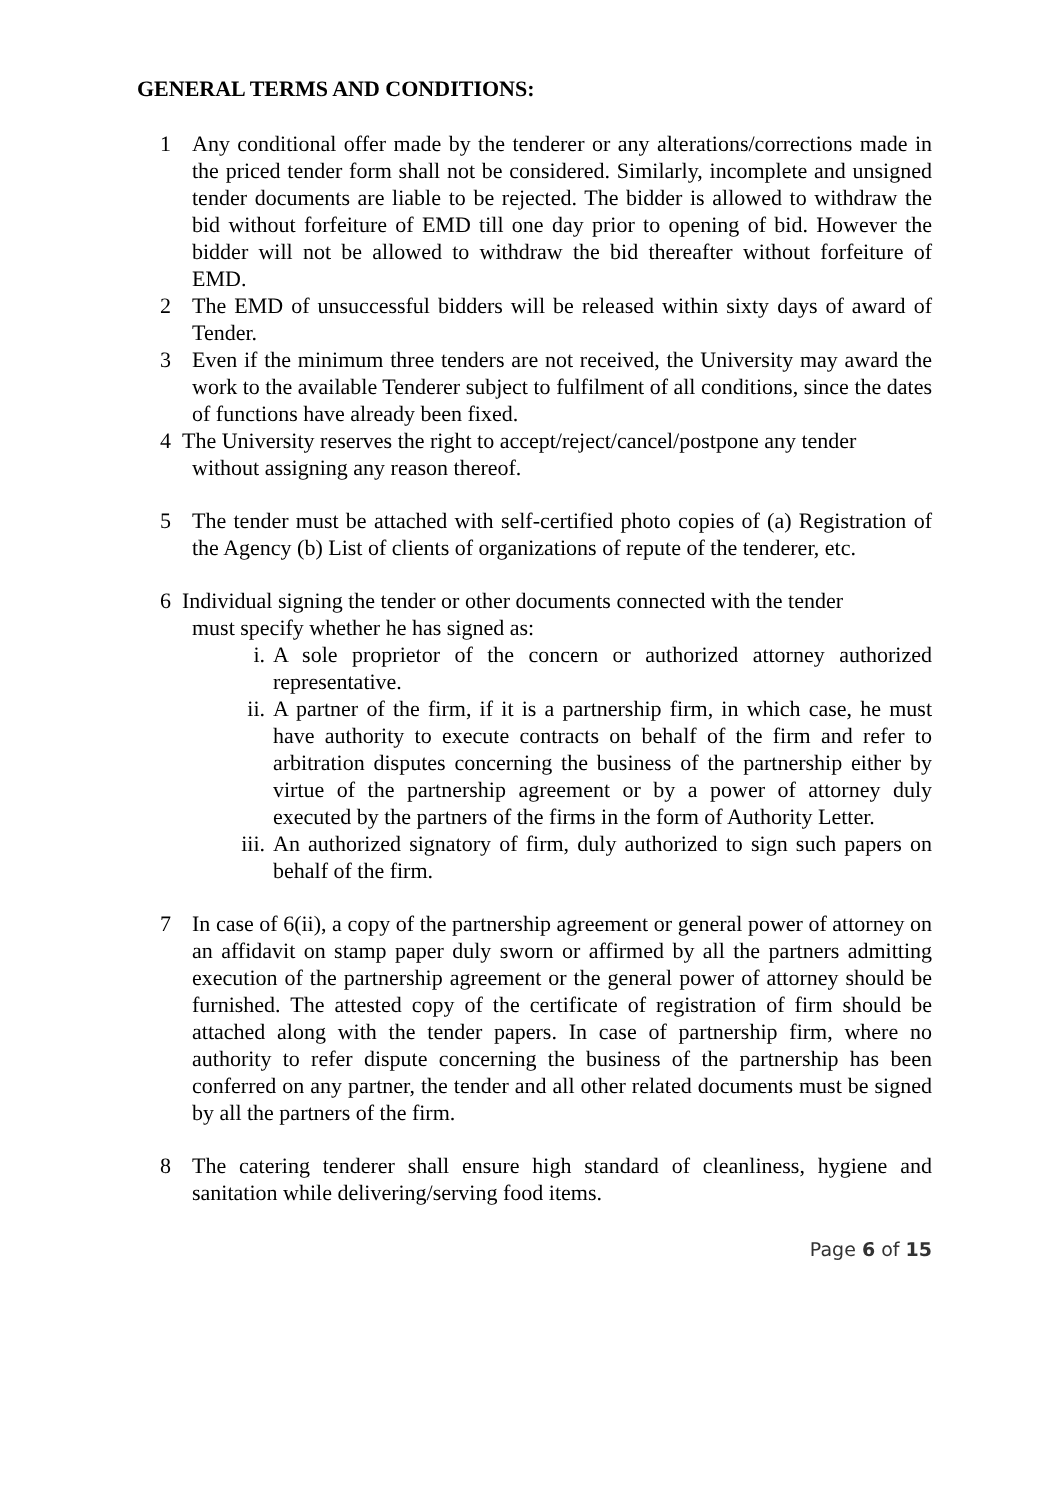GENERAL TERMS AND CONDITIONS:
1 Any conditional offer made by the tenderer or any alterations/corrections made in the priced tender form shall not be considered. Similarly, incomplete and unsigned tender documents are liable to be rejected. The bidder is allowed to withdraw the bid without forfeiture of EMD till one day prior to opening of bid. However the bidder will not be allowed to withdraw the bid thereafter without forfeiture of EMD.
2 The EMD of unsuccessful bidders will be released within sixty days of award of Tender.
3 Even if the minimum three tenders are not received, the University may award the work to the available Tenderer subject to fulfilment of all conditions, since the dates of functions have already been fixed.
4 The University reserves the right to accept/reject/cancel/postpone any tender
without assigning any reason thereof.
5 The tender must be attached with self-certified photo copies of (a) Registration of the Agency (b) List of clients of organizations of repute of the tenderer, etc.
6 Individual signing the tender or other documents connected with the tender
must specify whether he has signed as:
i. A sole proprietor of the concern or authorized attorney authorized representative.
ii. A partner of the firm, if it is a partnership firm, in which case, he must have authority to execute contracts on behalf of the firm and refer to arbitration disputes concerning the business of the partnership either by virtue of the partnership agreement or by a power of attorney duly executed by the partners of the firms in the form of Authority Letter.
iii. An authorized signatory of firm, duly authorized to sign such papers on behalf of the firm.
7 In case of 6(ii), a copy of the partnership agreement or general power of attorney on an affidavit on stamp paper duly sworn or affirmed by all the partners admitting execution of the partnership agreement or the general power of attorney should be furnished. The attested copy of the certificate of registration of firm should be attached along with the tender papers. In case of partnership firm, where no authority to refer dispute concerning the business of the partnership has been conferred on any partner, the tender and all other related documents must be signed by all the partners of the firm.
8 The catering tenderer shall ensure high standard of cleanliness, hygiene and sanitation while delivering/serving food items.
Page 6 of 15